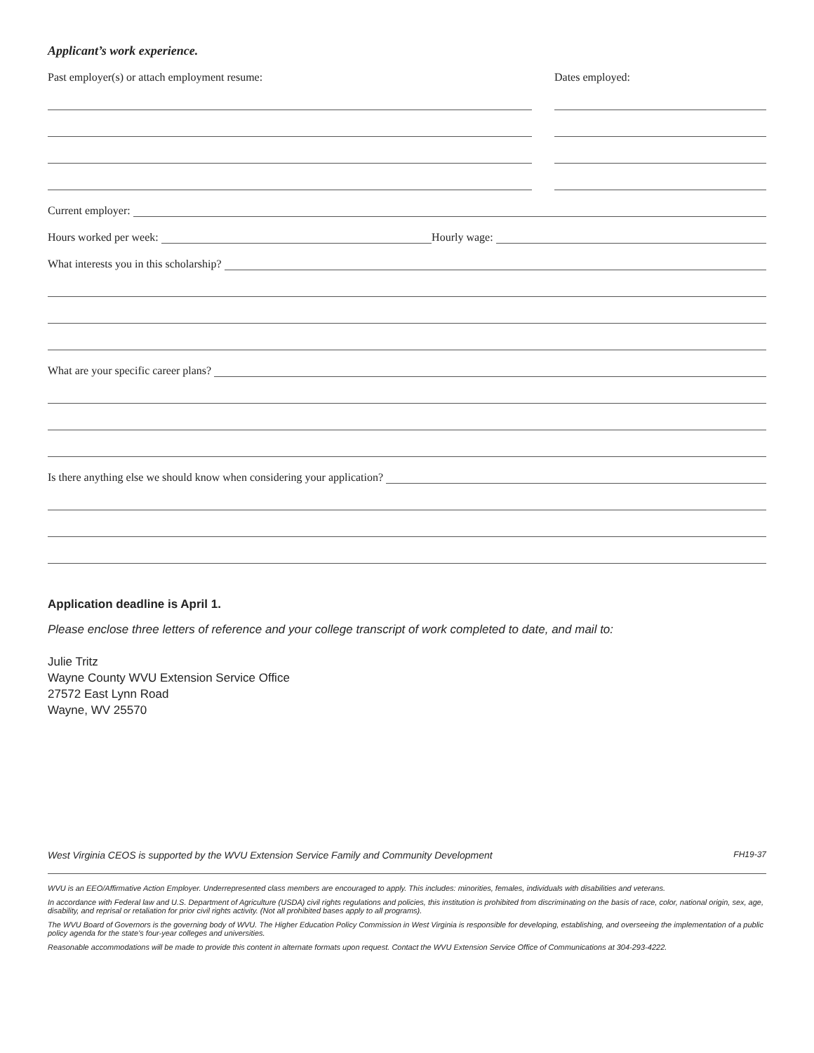Applicant’s work experience.
Past employer(s) or attach employment resume: Dates employed:
Current employer:
Hours worked per week:
Hourly wage:
What interests you in this scholarship?
What are your specific career plans?
Is there anything else we should know when considering your application?
Application deadline is April 1.
Please enclose three letters of reference and your college transcript of work completed to date, and mail to:
Julie Tritz
Wayne County WVU Extension Service Office
27572 East Lynn Road
Wayne, WV 25570
West Virginia CEOS is supported by the WVU Extension Service Family and Community Development FH19-37
WVU is an EEO/Affirmative Action Employer. Underrepresented class members are encouraged to apply. This includes: minorities, females, individuals with disabilities and veterans.
In accordance with Federal law and U.S. Department of Agriculture (USDA) civil rights regulations and policies, this institution is prohibited from discriminating on the basis of race, color, national origin, sex, age, disability, and reprisal or retaliation for prior civil rights activity. (Not all prohibited bases apply to all programs).
The WVU Board of Governors is the governing body of WVU. The Higher Education Policy Commission in West Virginia is responsible for developing, establishing, and overseeing the implementation of a public policy agenda for the state’s four-year colleges and universities.
Reasonable accommodations will be made to provide this content in alternate formats upon request. Contact the WVU Extension Service Office of Communications at 304-293-4222.